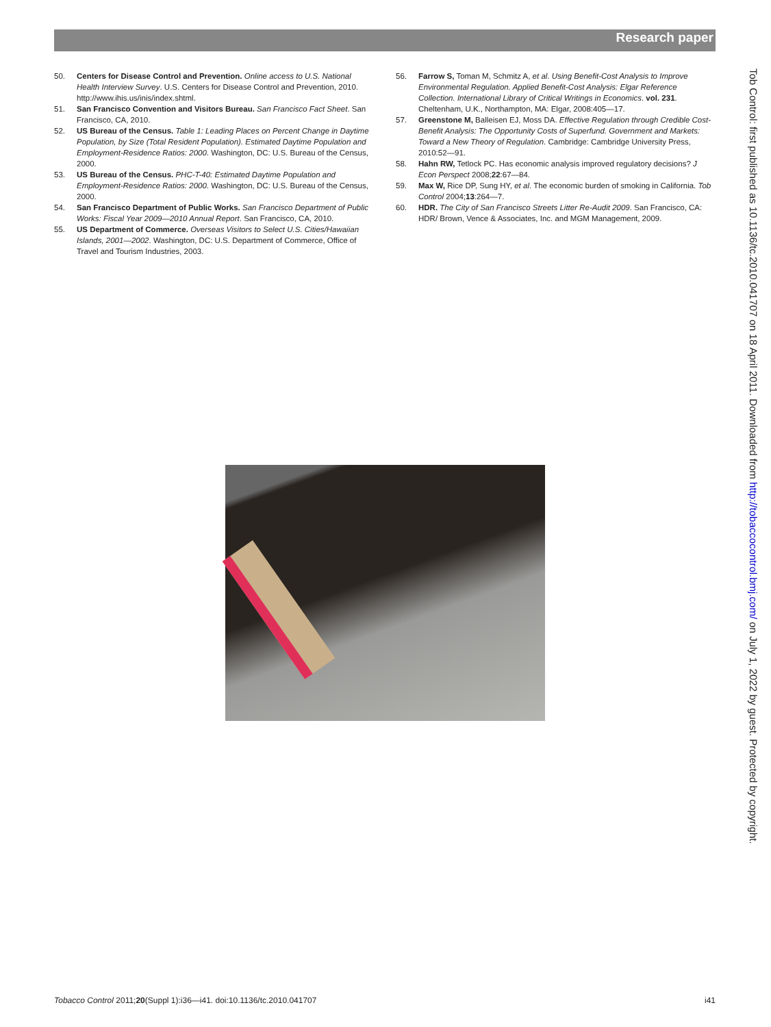Research paper
50. Centers for Disease Control and Prevention. Online access to U.S. National Health Interview Survey. U.S. Centers for Disease Control and Prevention, 2010. http://www.ihis.us/inis/index.shtml.
51. San Francisco Convention and Visitors Bureau. San Francisco Fact Sheet. San Francisco, CA, 2010.
52. US Bureau of the Census. Table 1: Leading Places on Percent Change in Daytime Population, by Size (Total Resident Population). Estimated Daytime Population and Employment-Residence Ratios: 2000. Washington, DC: U.S. Bureau of the Census, 2000.
53. US Bureau of the Census. PHC-T-40: Estimated Daytime Population and Employment-Residence Ratios: 2000. Washington, DC: U.S. Bureau of the Census, 2000.
54. San Francisco Department of Public Works. San Francisco Department of Public Works: Fiscal Year 2009—2010 Annual Report. San Francisco, CA, 2010.
55. US Department of Commerce. Overseas Visitors to Select U.S. Cities/Hawaiian Islands, 2001—2002. Washington, DC: U.S. Department of Commerce, Office of Travel and Tourism Industries, 2003.
56. Farrow S, Toman M, Schmitz A, et al. Using Benefit-Cost Analysis to Improve Environmental Regulation. Applied Benefit-Cost Analysis: Elgar Reference Collection. International Library of Critical Writings in Economics. vol. 231. Cheltenham, U.K., Northampton, MA: Elgar, 2008:405—17.
57. Greenstone M, Balleisen EJ, Moss DA. Effective Regulation through Credible Cost-Benefit Analysis: The Opportunity Costs of Superfund. Government and Markets: Toward a New Theory of Regulation. Cambridge: Cambridge University Press, 2010:52—91.
58. Hahn RW, Tetlock PC. Has economic analysis improved regulatory decisions? J Econ Perspect 2008;22:67—84.
59. Max W, Rice DP, Sung HY, et al. The economic burden of smoking in California. Tob Control 2004;13:264—7.
60. HDR. The City of San Francisco Streets Litter Re-Audit 2009. San Francisco, CA: HDR/ Brown, Vence & Associates, Inc. and MGM Management, 2009.
Tob Control: first published as 10.1136/tc.2010.041707 on 18 April 2011. Downloaded from http://tobaccocontrol.bmj.com/ on July 1, 2022 by guest. Protected by copyright.
Tobacco Control 2011;20(Suppl 1):i36—i41. doi:10.1136/tc.2010.041707 i41